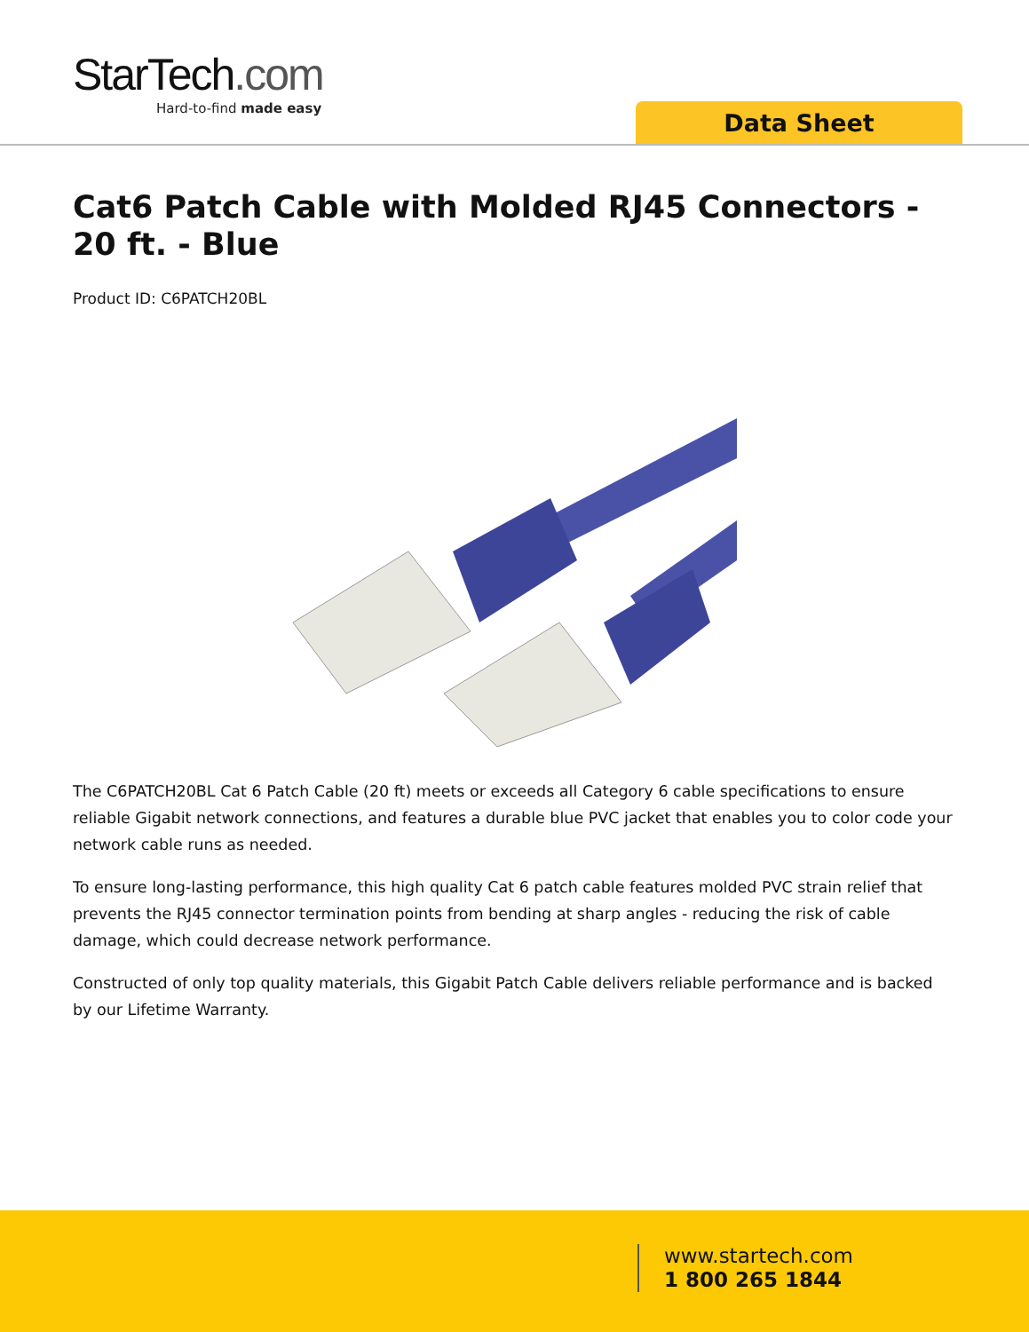StarTech.com
Hard-to-find made easy
Data Sheet
Cat6 Patch Cable with Molded RJ45 Connectors - 20 ft. - Blue
Product ID: C6PATCH20BL
The C6PATCH20BL Cat 6 Patch Cable (20 ft) meets or exceeds all Category 6 cable specifications to ensure reliable Gigabit network connections, and features a durable blue PVC jacket that enables you to color code your network cable runs as needed.
To ensure long-lasting performance, this high quality Cat 6 patch cable features molded PVC strain relief that prevents the RJ45 connector termination points from bending at sharp angles - reducing the risk of cable damage, which could decrease network performance.
Constructed of only top quality materials, this Gigabit Patch Cable delivers reliable performance and is backed by our Lifetime Warranty.
www.startech.com
1 800 265 1844